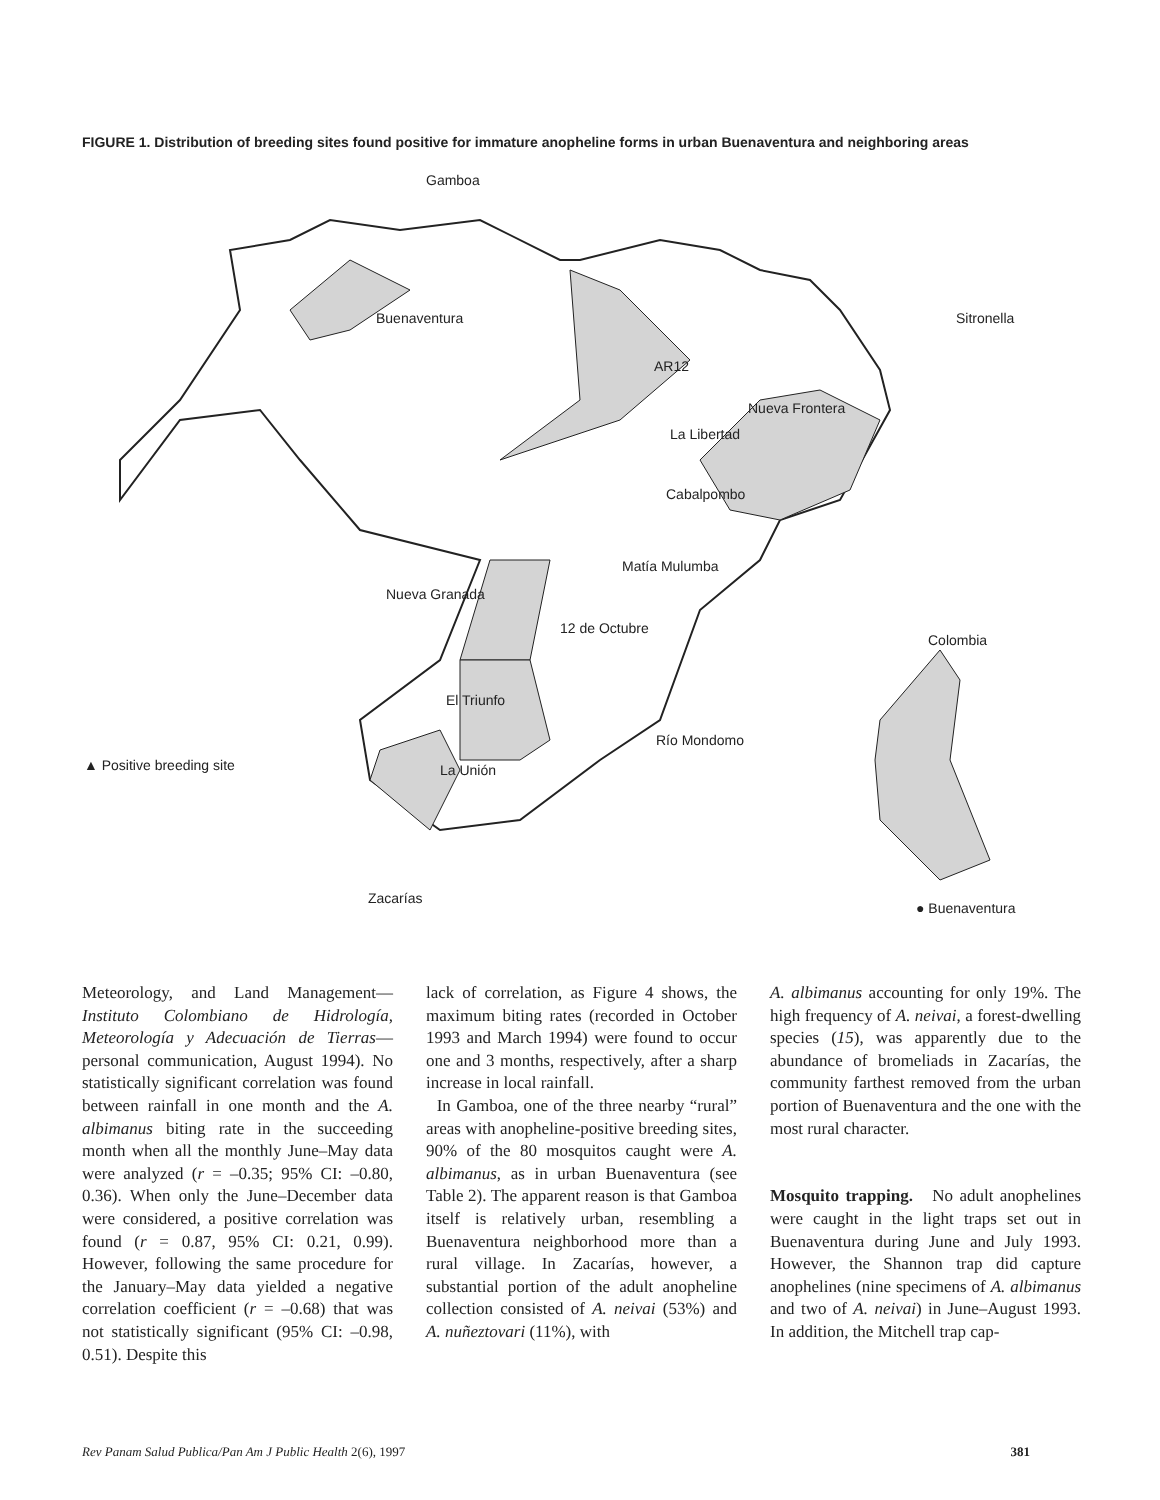FIGURE 1. Distribution of breeding sites found positive for immature anopheline forms in urban Buenaventura and neighboring areas
Gamboa
Buenaventura Sitronella
AR12
Nueva Frontera
La Libertad
Cabalpombo
Matía Mulumba
Nueva Granada
12 de Octubre
Colombia
El Triunfo
Río Mondomo
▲ Positive breeding site La Unión
Zacarías
● Buenaventura
Meteorology, and Land Management—Instituto Colombiano de Hidrología, Meteorología y Adecuación de Tierras—personal communication, August 1994). No statistically significant correlation was found between rainfall in one month and the A. albimanus biting rate in the succeeding month when all the monthly June–May data were analyzed (r = –0.35; 95% CI: –0.80, 0.36). When only the June–December data were considered, a positive correlation was found (r = 0.87, 95% CI: 0.21, 0.99). However, following the same procedure for the January–May data yielded a negative correlation coefficient (r = –0.68) that was not statistically significant (95% CI: –0.98, 0.51). Despite this
lack of correlation, as Figure 4 shows, the maximum biting rates (recorded in October 1993 and March 1994) were found to occur one and 3 months, respectively, after a sharp increase in local rainfall.
In Gamboa, one of the three nearby “rural” areas with anopheline-positive breeding sites, 90% of the 80 mosquitos caught were A. albimanus, as in urban Buenaventura (see Table 2). The apparent reason is that Gamboa itself is relatively urban, resembling a Buenaventura neighborhood more than a rural village. In Zacarías, however, a substantial portion of the adult anopheline collection consisted of A. neivai (53%) and A. nuñeztovari (11%), with
A. albimanus accounting for only 19%. The high frequency of A. neivai, a forest-dwelling species (15), was apparently due to the abundance of bromeliads in Zacarías, the community farthest removed from the urban portion of Buenaventura and the one with the most rural character.
Mosquito trapping. No adult anophelines were caught in the light traps set out in Buenaventura during June and July 1993. However, the Shannon trap did capture anophelines (nine specimens of A. albimanus and two of A. neivai) in June–August 1993. In addition, the Mitchell trap cap-
Rev Panam Salud Publica/Pan Am J Public Health 2(6), 1997 381